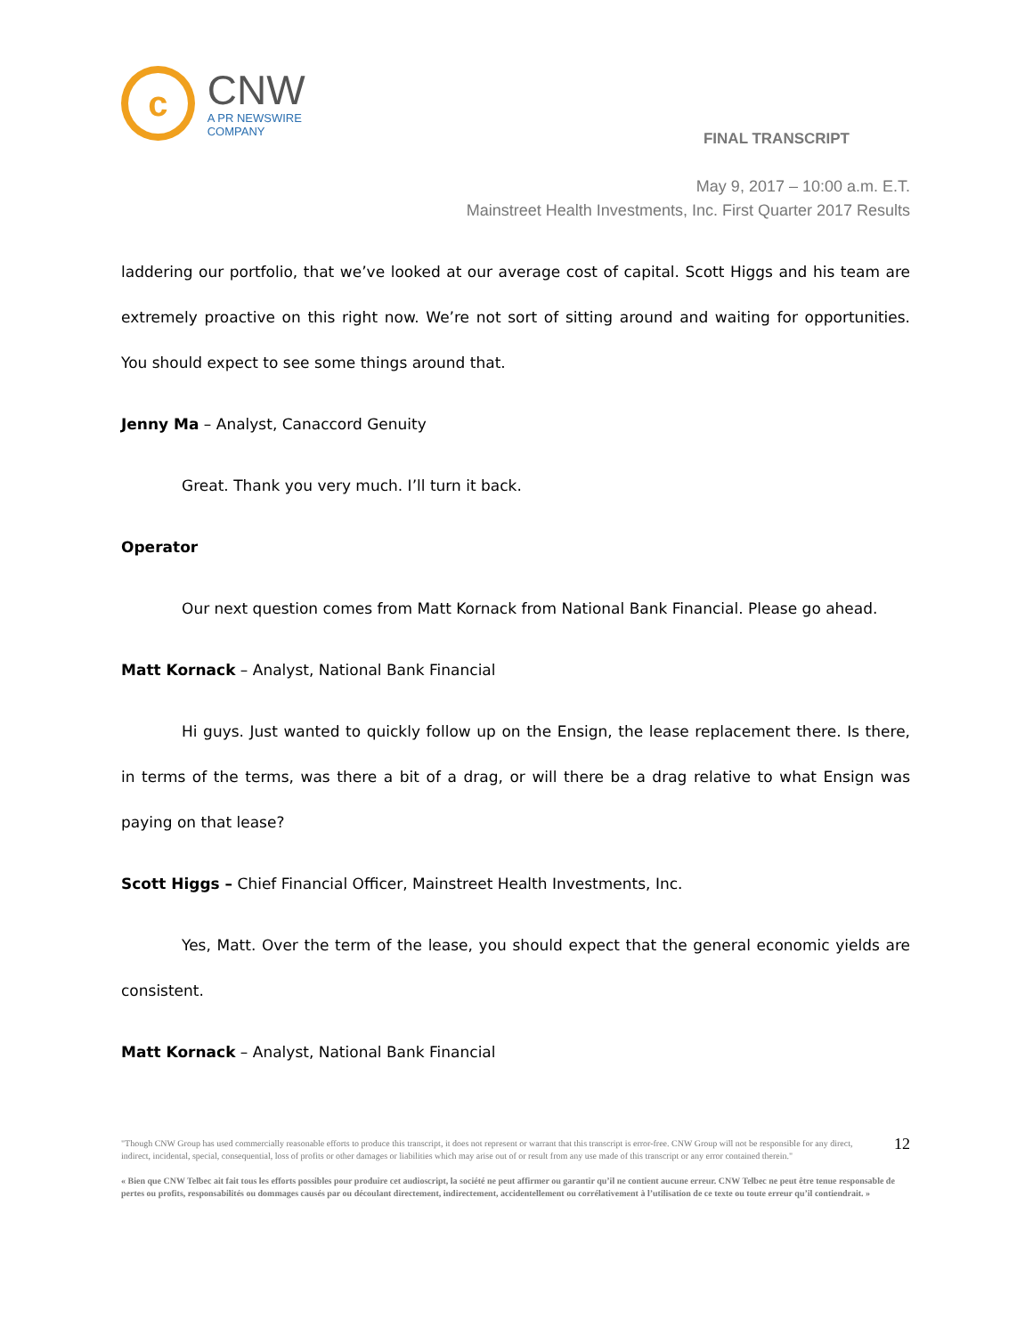c
CNW
A PR NEWSWIRE COMPANY
FINAL TRANSCRIPT
May 9, 2017 – 10:00 a.m. E.T.
Mainstreet Health Investments, Inc. First Quarter 2017 Results
laddering our portfolio, that we’ve looked at our average cost of capital. Scott Higgs and his team are extremely proactive on this right now. We’re not sort of sitting around and waiting for opportunities. You should expect to see some things around that.
Jenny Ma – Analyst, Canaccord Genuity
Great. Thank you very much. I’ll turn it back.
Operator
Our next question comes from Matt Kornack from National Bank Financial. Please go ahead.
Matt Kornack – Analyst, National Bank Financial
Hi guys. Just wanted to quickly follow up on the Ensign, the lease replacement there. Is there, in terms of the terms, was there a bit of a drag, or will there be a drag relative to what Ensign was paying on that lease?
Scott Higgs – Chief Financial Officer, Mainstreet Health Investments, Inc.
Yes, Matt. Over the term of the lease, you should expect that the general economic yields are consistent.
Matt Kornack – Analyst, National Bank Financial
"Though CNW Group has used commercially reasonable efforts to produce this transcript, it does not represent or warrant that this transcript is error-free. CNW Group will not be responsible for any direct, indirect, incidental, special, consequential, loss of profits or other damages or liabilities which may arise out of or result from any use made of this transcript or any error contained therein."
12
« Bien que CNW Telbec ait fait tous les efforts possibles pour produire cet audioscript, la société ne peut affirmer ou garantir qu’il ne contient aucune erreur. CNW Telbec ne peut être tenue responsable de pertes ou profits, responsabilités ou dommages causés par ou découlant directement, indirectement, accidentellement ou corrélativement à l’utilisation de ce texte ou toute erreur qu’il contiendrait. »